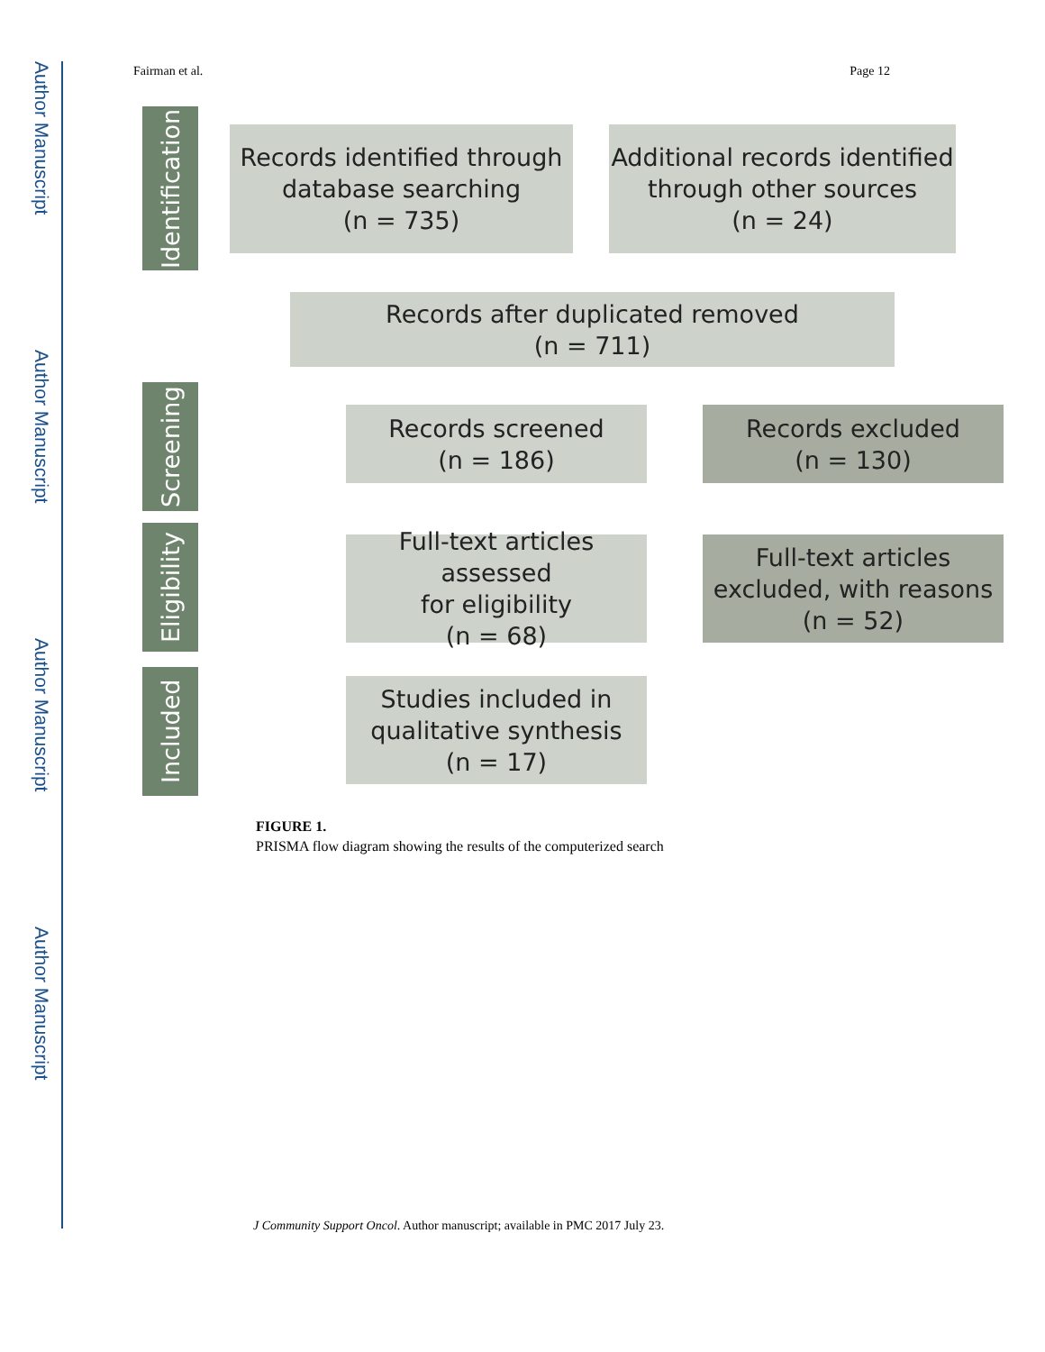Author Manuscript
Author Manuscript
Author Manuscript
Author Manuscript
Fairman et al. Page 12
Identification
Screening
Eligibility
Included
Records identified through
database searching
(n = 735)
Additional records identified
through other sources
(n = 24)
Records after duplicated removed
(n = 711)
Records screened
(n = 186)
Records excluded
(n = 130)
Full-text articles assessed
for eligibility
(n = 68)
Full-text articles
excluded, with reasons
(n = 52)
Studies included in
qualitative synthesis
(n = 17)
FIGURE 1.
PRISMA flow diagram showing the results of the computerized search
J Community Support Oncol. Author manuscript; available in PMC 2017 July 23.